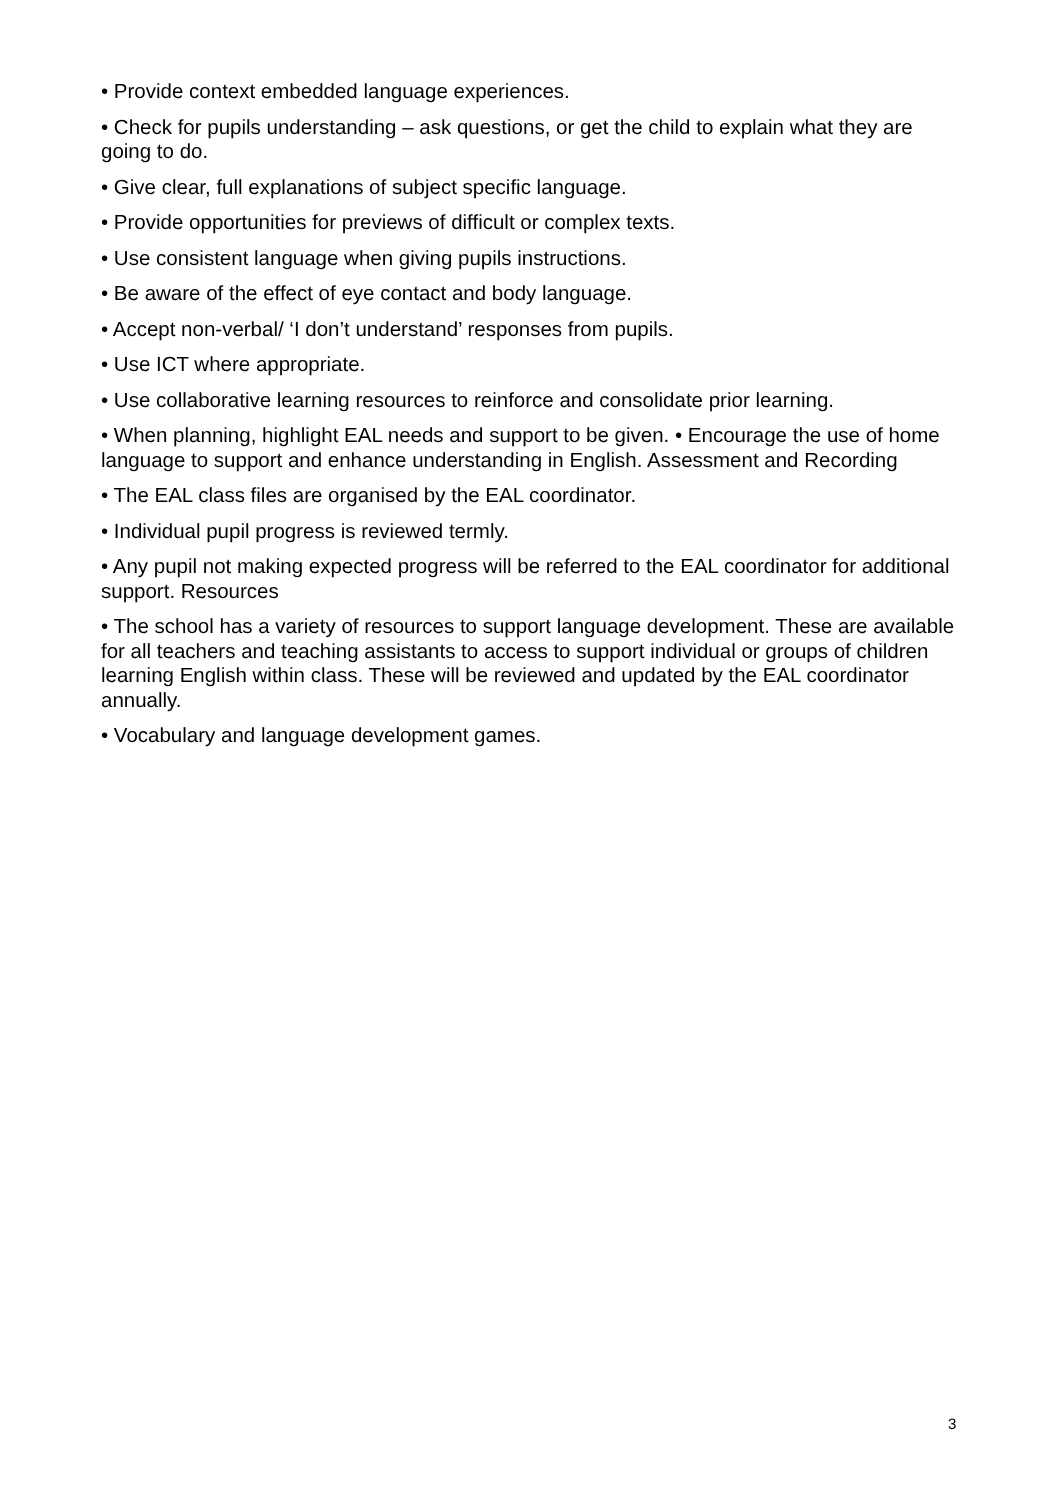• Provide context embedded language experiences.
• Check for pupils understanding – ask questions, or get the child to explain what they are going to do.
• Give clear, full explanations of subject specific language.
• Provide opportunities for previews of difficult or complex texts.
• Use consistent language when giving pupils instructions.
• Be aware of the effect of eye contact and body language.
• Accept non-verbal/ ‘I don’t understand’ responses from pupils.
• Use ICT where appropriate.
• Use collaborative learning resources to reinforce and consolidate prior learning.
• When planning, highlight EAL needs and support to be given. • Encourage the use of home language to support and enhance understanding in English. Assessment and Recording
• The EAL class files are organised by the EAL coordinator.
• Individual pupil progress is reviewed termly.
• Any pupil not making expected progress will be referred to the EAL coordinator for additional support. Resources
• The school has a variety of resources to support language development. These are available for all teachers and teaching assistants to access to support individual or groups of children learning English within class. These will be reviewed and updated by the EAL coordinator annually.
• Vocabulary and language development games.
3